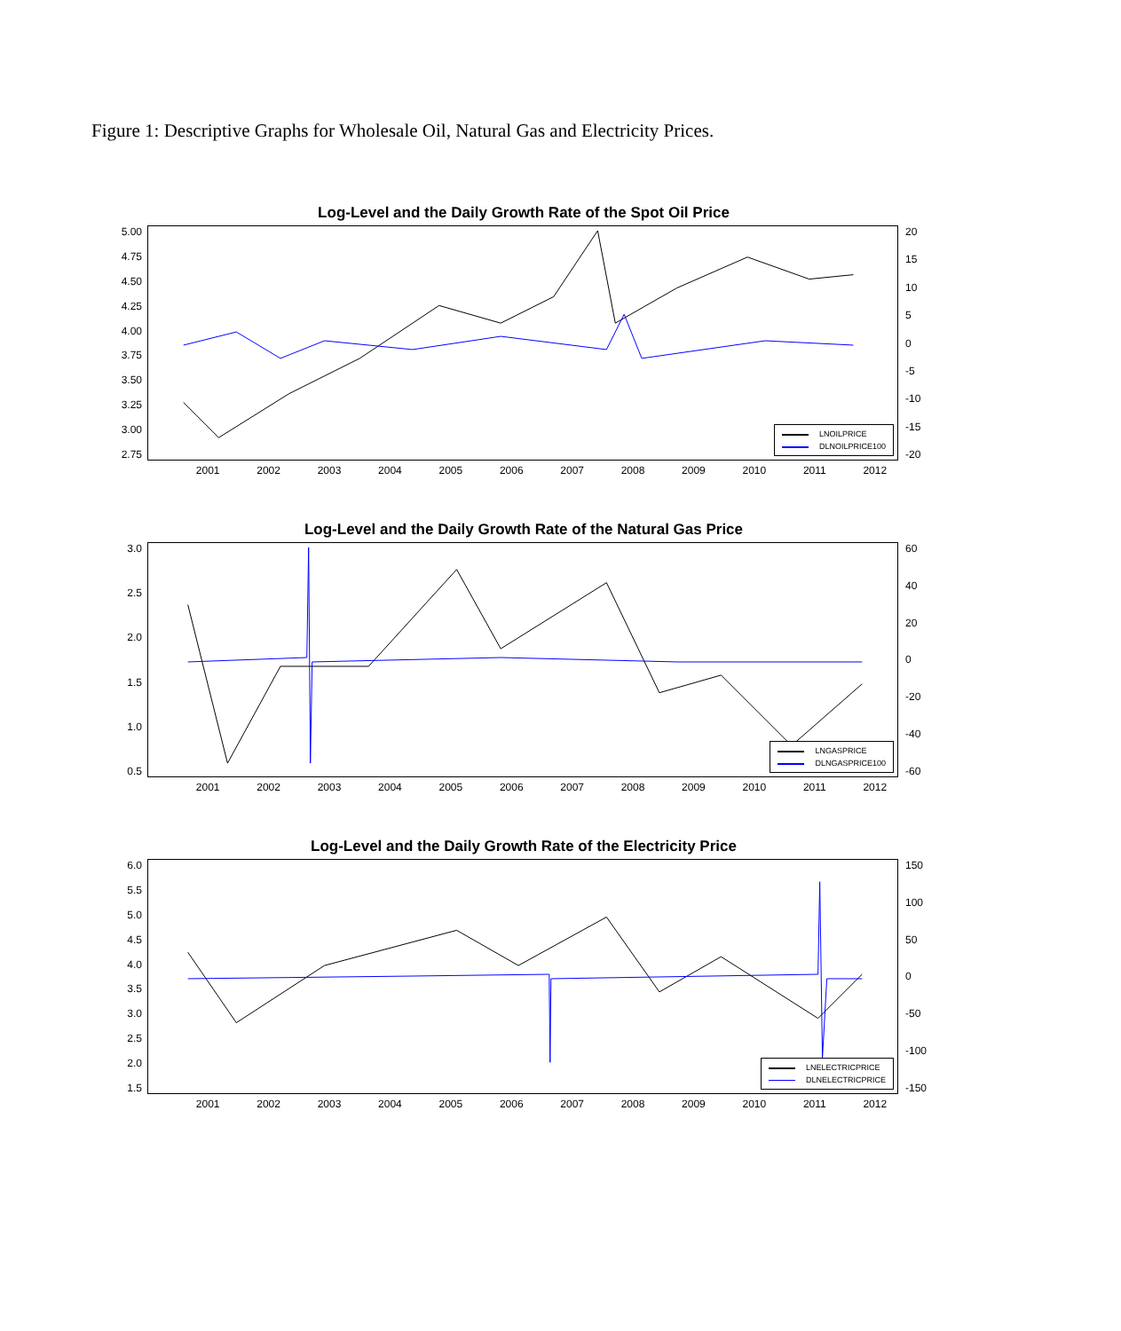Figure 1: Descriptive Graphs for Wholesale Oil, Natural Gas and Electricity Prices.
Log-Level and the Daily Growth Rate of the Spot Oil Price
5.00
4.75
4.50
4.25
4.00
3.75
3.50
3.25
3.00
2.75
LNOILPRICE
DLNOILPRICE100
20
15
10
5
0
-5
-10
-15
-20
2001 2002 2003 2004 2005 2006 2007 2008 2009 2010 2011 2012
Log-Level and the Daily Growth Rate of the Natural Gas Price
3.0
2.5
2.0
1.5
1.0
0.5
LNGASPRICE
DLNGASPRICE100
60
40
20
0
-20
-40
-60
2001 2002 2003 2004 2005 2006 2007 2008 2009 2010 2011 2012
Log-Level and the Daily Growth Rate of the Electricity Price
6.0
5.5
5.0
4.5
4.0
3.5
3.0
2.5
2.0
1.5
LNELECTRICPRICE
DLNELECTRICPRICE
150
100
50
0
-50
-100
-150
2001 2002 2003 2004 2005 2006 2007 2008 2009 2010 2011 2012